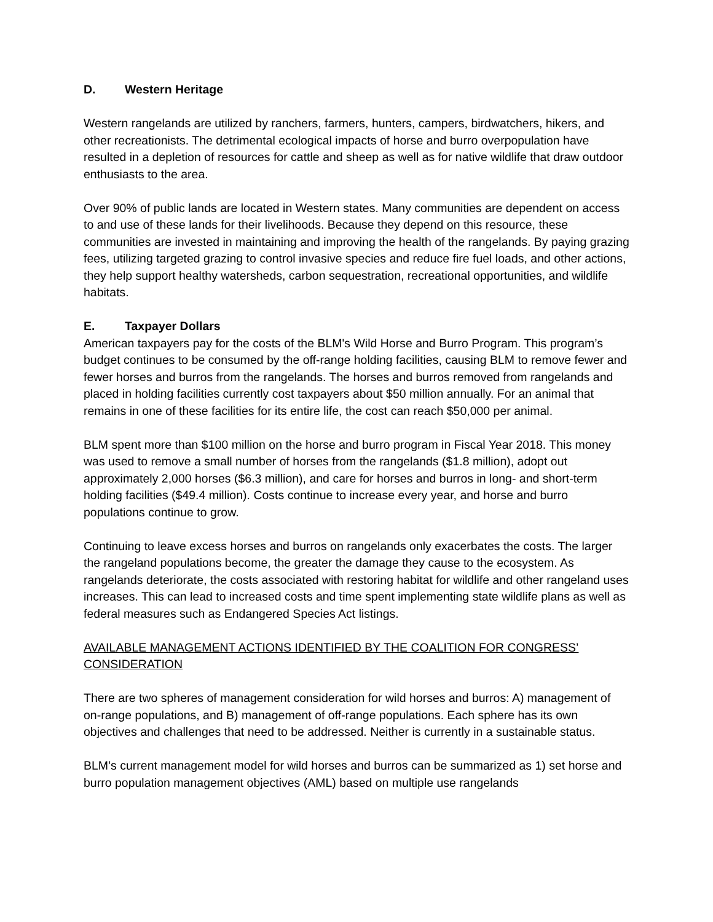D. Western Heritage
Western rangelands are utilized by ranchers, farmers, hunters, campers, birdwatchers, hikers, and other recreationists. The detrimental ecological impacts of horse and burro overpopulation have resulted in a depletion of resources for cattle and sheep as well as for native wildlife that draw outdoor enthusiasts to the area.
Over 90% of public lands are located in Western states. Many communities are dependent on access to and use of these lands for their livelihoods. Because they depend on this resource, these communities are invested in maintaining and improving the health of the rangelands. By paying grazing fees, utilizing targeted grazing to control invasive species and reduce fire fuel loads, and other actions, they help support healthy watersheds, carbon sequestration, recreational opportunities, and wildlife habitats.
E. Taxpayer Dollars
American taxpayers pay for the costs of the BLM's Wild Horse and Burro Program. This program’s budget continues to be consumed by the off-range holding facilities, causing BLM to remove fewer and fewer horses and burros from the rangelands. The horses and burros removed from rangelands and placed in holding facilities currently cost taxpayers about $50 million annually. For an animal that remains in one of these facilities for its entire life, the cost can reach $50,000 per animal.
BLM spent more than $100 million on the horse and burro program in Fiscal Year 2018. This money was used to remove a small number of horses from the rangelands ($1.8 million), adopt out approximately 2,000 horses ($6.3 million), and care for horses and burros in long- and short-term holding facilities ($49.4 million). Costs continue to increase every year, and horse and burro populations continue to grow.
Continuing to leave excess horses and burros on rangelands only exacerbates the costs. The larger the rangeland populations become, the greater the damage they cause to the ecosystem. As rangelands deteriorate, the costs associated with restoring habitat for wildlife and other rangeland uses increases. This can lead to increased costs and time spent implementing state wildlife plans as well as federal measures such as Endangered Species Act listings.
AVAILABLE MANAGEMENT ACTIONS IDENTIFIED BY THE COALITION FOR CONGRESS’ CONSIDERATION
There are two spheres of management consideration for wild horses and burros: A) management of on-range populations, and B) management of off-range populations. Each sphere has its own objectives and challenges that need to be addressed. Neither is currently in a sustainable status.
BLM’s current management model for wild horses and burros can be summarized as 1) set horse and burro population management objectives (AML) based on multiple use rangelands